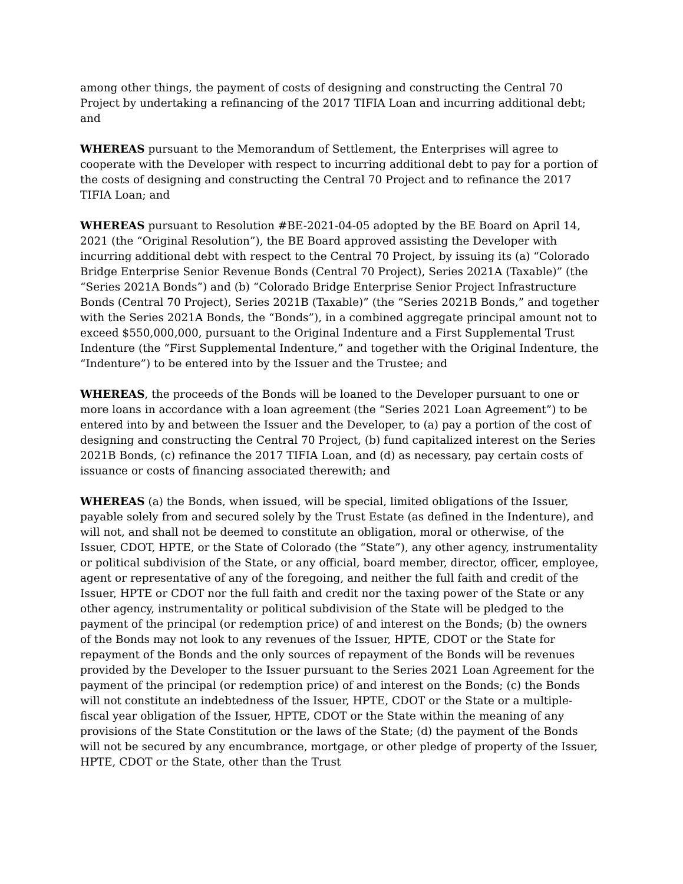among other things, the payment of costs of designing and constructing the Central 70 Project by undertaking a refinancing of the 2017 TIFIA Loan and incurring additional debt; and
WHEREAS pursuant to the Memorandum of Settlement, the Enterprises will agree to cooperate with the Developer with respect to incurring additional debt to pay for a portion of the costs of designing and constructing the Central 70 Project and to refinance the 2017 TIFIA Loan; and
WHEREAS pursuant to Resolution #BE-2021-04-05 adopted by the BE Board on April 14, 2021 (the “Original Resolution”), the BE Board approved assisting the Developer with incurring additional debt with respect to the Central 70 Project, by issuing its (a) “Colorado Bridge Enterprise Senior Revenue Bonds (Central 70 Project), Series 2021A (Taxable)” (the “Series 2021A Bonds”) and (b) “Colorado Bridge Enterprise Senior Project Infrastructure Bonds (Central 70 Project), Series 2021B (Taxable)” (the “Series 2021B Bonds,” and together with the Series 2021A Bonds, the “Bonds”), in a combined aggregate principal amount not to exceed $550,000,000, pursuant to the Original Indenture and a First Supplemental Trust Indenture (the “First Supplemental Indenture,” and together with the Original Indenture, the “Indenture”) to be entered into by the Issuer and the Trustee; and
WHEREAS, the proceeds of the Bonds will be loaned to the Developer pursuant to one or more loans in accordance with a loan agreement (the “Series 2021 Loan Agreement”) to be entered into by and between the Issuer and the Developer, to (a) pay a portion of the cost of designing and constructing the Central 70 Project, (b) fund capitalized interest on the Series 2021B Bonds, (c) refinance the 2017 TIFIA Loan, and (d) as necessary, pay certain costs of issuance or costs of financing associated therewith; and
WHEREAS (a) the Bonds, when issued, will be special, limited obligations of the Issuer, payable solely from and secured solely by the Trust Estate (as defined in the Indenture), and will not, and shall not be deemed to constitute an obligation, moral or otherwise, of the Issuer, CDOT, HPTE, or the State of Colorado (the “State”), any other agency, instrumentality or political subdivision of the State, or any official, board member, director, officer, employee, agent or representative of any of the foregoing, and neither the full faith and credit of the Issuer, HPTE or CDOT nor the full faith and credit nor the taxing power of the State or any other agency, instrumentality or political subdivision of the State will be pledged to the payment of the principal (or redemption price) of and interest on the Bonds; (b) the owners of the Bonds may not look to any revenues of the Issuer, HPTE, CDOT or the State for repayment of the Bonds and the only sources of repayment of the Bonds will be revenues provided by the Developer to the Issuer pursuant to the Series 2021 Loan Agreement for the payment of the principal (or redemption price) of and interest on the Bonds; (c) the Bonds will not constitute an indebtedness of the Issuer, HPTE, CDOT or the State or a multiple-fiscal year obligation of the Issuer, HPTE, CDOT or the State within the meaning of any provisions of the State Constitution or the laws of the State; (d) the payment of the Bonds will not be secured by any encumbrance, mortgage, or other pledge of property of the Issuer, HPTE, CDOT or the State, other than the Trust